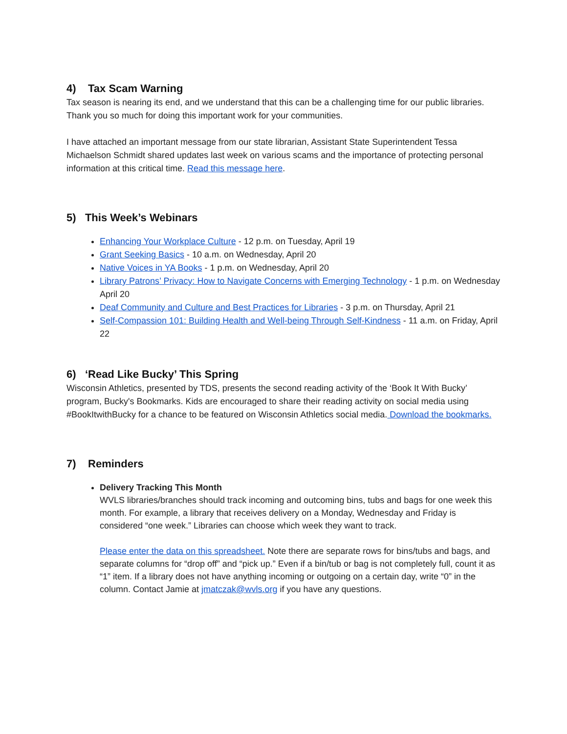4) Tax Scam Warning
Tax season is nearing its end, and we understand that this can be a challenging time for our public libraries. Thank you so much for doing this important work for your communities.
I have attached an important message from our state librarian, Assistant State Superintendent Tessa Michaelson Schmidt shared updates last week on various scams and the importance of protecting personal information at this critical time. Read this message here.
5) This Week’s Webinars
Enhancing Your Workplace Culture - 12 p.m. on Tuesday, April 19
Grant Seeking Basics - 10 a.m. on Wednesday, April 20
Native Voices in YA Books - 1 p.m. on Wednesday, April 20
Library Patrons’ Privacy: How to Navigate Concerns with Emerging Technology - 1 p.m. on Wednesday April 20
Deaf Community and Culture and Best Practices for Libraries - 3 p.m. on Thursday, April 21
Self-Compassion 101: Building Health and Well-being Through Self-Kindness - 11 a.m. on Friday, April 22
6) ‘Read Like Bucky’ This Spring
Wisconsin Athletics, presented by TDS, presents the second reading activity of the ‘Book It With Bucky’ program, Bucky's Bookmarks. Kids are encouraged to share their reading activity on social media using #BookItwithBucky for a chance to be featured on Wisconsin Athletics social media. Download the bookmarks.
7) Reminders
Delivery Tracking This Month
WVLS libraries/branches should track incoming and outcoming bins, tubs and bags for one week this month. For example, a library that receives delivery on a Monday, Wednesday and Friday is considered “one week.” Libraries can choose which week they want to track.
Please enter the data on this spreadsheet. Note there are separate rows for bins/tubs and bags, and separate columns for “drop off” and “pick up.” Even if a bin/tub or bag is not completely full, count it as “1” item. If a library does not have anything incoming or outgoing on a certain day, write “0” in the column. Contact Jamie at jmatczak@wvls.org if you have any questions.